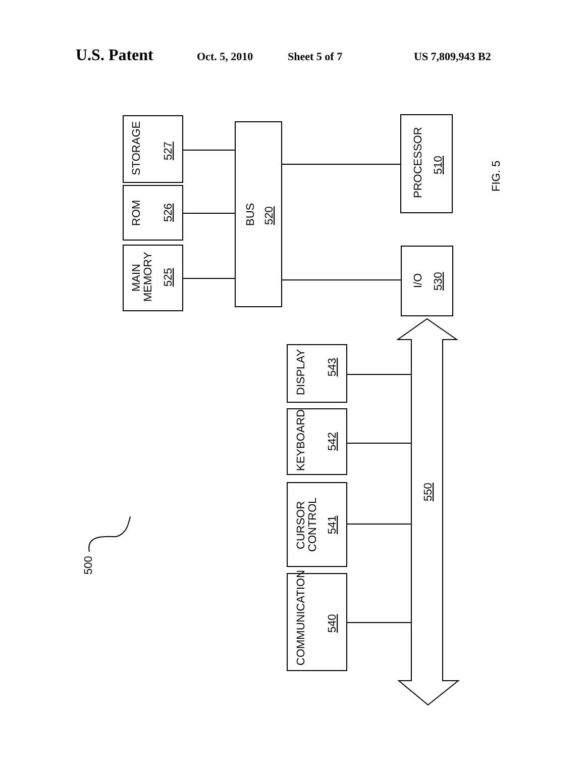U.S. Patent Oct. 5, 2010 Sheet 5 of 7 US 7,809,943 B2
STORAGE
527
ROM
526
MAIN
MEMORY
525
BUS
520
PROCESSOR
510
I/O
530
FIG. 5
DISPLAY
543
KEYBOARD
542
CURSOR
CONTROL
541
COMMUNICATION
540
550
500